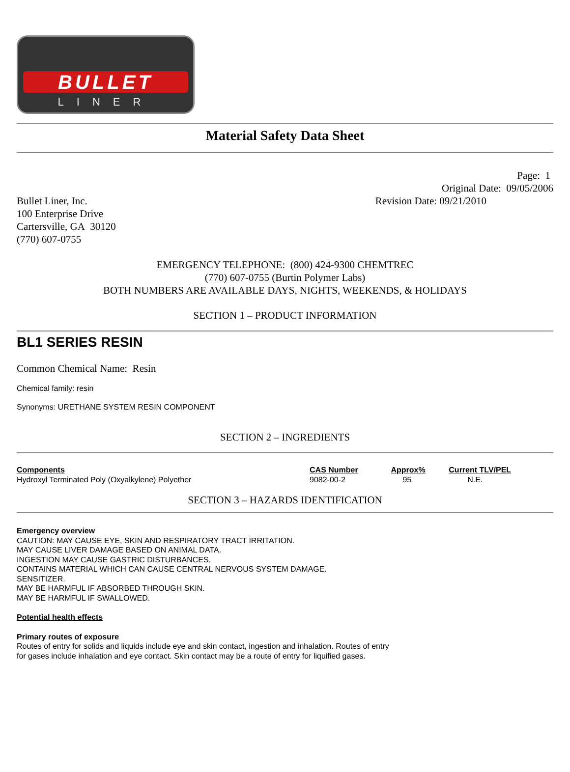BULLET
LINER
Material Safety Data Sheet
Page: 1
Original Date: 09/05/2006
Bullet Liner, Inc. Revision Date: 09/21/2010
100 Enterprise Drive
Cartersville, GA 30120
(770) 607-0755
EMERGENCY TELEPHONE: (800) 424-9300 CHEMTREC
(770) 607-0755 (Burtin Polymer Labs)
BOTH NUMBERS ARE AVAILABLE DAYS, NIGHTS, WEEKENDS, & HOLIDAYS
SECTION 1 – PRODUCT INFORMATION
BL1 SERIES RESIN
Common Chemical Name: Resin
Chemical family: resin
Synonyms: URETHANE SYSTEM RESIN COMPONENT
SECTION 2 – INGREDIENTS
| Components | CAS Number | Approx% | Current TLV/PEL |
| --- | --- | --- | --- |
| Hydroxyl Terminated Poly (Oxyalkylene) Polyether | 9082-00-2 | 95 | N.E. |
SECTION 3 – HAZARDS IDENTIFICATION
Emergency overview
CAUTION: MAY CAUSE EYE, SKIN AND RESPIRATORY TRACT IRRITATION.
MAY CAUSE LIVER DAMAGE BASED ON ANIMAL DATA.
INGESTION MAY CAUSE GASTRIC DISTURBANCES.
CONTAINS MATERIAL WHICH CAN CAUSE CENTRAL NERVOUS SYSTEM DAMAGE.
SENSITIZER.
MAY BE HARMFUL IF ABSORBED THROUGH SKIN.
MAY BE HARMFUL IF SWALLOWED.
Potential health effects
Primary routes of exposure
Routes of entry for solids and liquids include eye and skin contact, ingestion and inhalation. Routes of entry
for gases include inhalation and eye contact. Skin contact may be a route of entry for liquified gases.